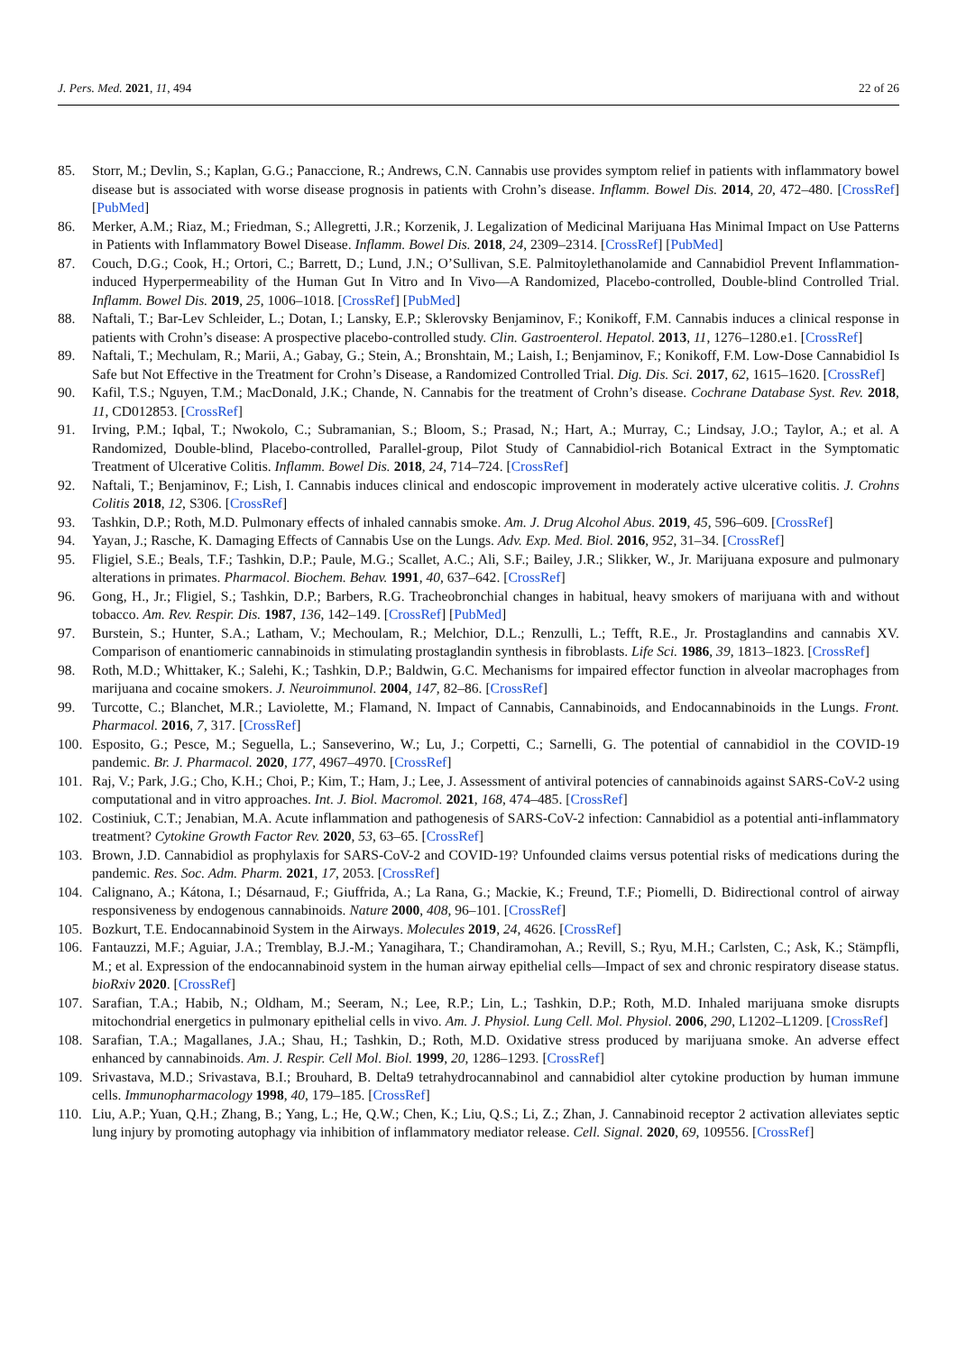J. Pers. Med. 2021, 11, 494 22 of 26
85. Storr, M.; Devlin, S.; Kaplan, G.G.; Panaccione, R.; Andrews, C.N. Cannabis use provides symptom relief in patients with inflammatory bowel disease but is associated with worse disease prognosis in patients with Crohn’s disease. Inflamm. Bowel Dis. 2014, 20, 472–480. [CrossRef] [PubMed]
86. Merker, A.M.; Riaz, M.; Friedman, S.; Allegretti, J.R.; Korzenik, J. Legalization of Medicinal Marijuana Has Minimal Impact on Use Patterns in Patients with Inflammatory Bowel Disease. Inflamm. Bowel Dis. 2018, 24, 2309–2314. [CrossRef] [PubMed]
87. Couch, D.G.; Cook, H.; Ortori, C.; Barrett, D.; Lund, J.N.; O’Sullivan, S.E. Palmitoylethanolamide and Cannabidiol Prevent Inflammation-induced Hyperpermeability of the Human Gut In Vitro and In Vivo—A Randomized, Placebo-controlled, Double-blind Controlled Trial. Inflamm. Bowel Dis. 2019, 25, 1006–1018. [CrossRef] [PubMed]
88. Naftali, T.; Bar-Lev Schleider, L.; Dotan, I.; Lansky, E.P.; Sklerovsky Benjaminov, F.; Konikoff, F.M. Cannabis induces a clinical response in patients with Crohn’s disease: A prospective placebo-controlled study. Clin. Gastroenterol. Hepatol. 2013, 11, 1276–1280.e1. [CrossRef]
89. Naftali, T.; Mechulam, R.; Marii, A.; Gabay, G.; Stein, A.; Bronshtain, M.; Laish, I.; Benjaminov, F.; Konikoff, F.M. Low-Dose Cannabidiol Is Safe but Not Effective in the Treatment for Crohn’s Disease, a Randomized Controlled Trial. Dig. Dis. Sci. 2017, 62, 1615–1620. [CrossRef]
90. Kafil, T.S.; Nguyen, T.M.; MacDonald, J.K.; Chande, N. Cannabis for the treatment of Crohn’s disease. Cochrane Database Syst. Rev. 2018, 11, CD012853. [CrossRef]
91. Irving, P.M.; Iqbal, T.; Nwokolo, C.; Subramanian, S.; Bloom, S.; Prasad, N.; Hart, A.; Murray, C.; Lindsay, J.O.; Taylor, A.; et al. A Randomized, Double-blind, Placebo-controlled, Parallel-group, Pilot Study of Cannabidiol-rich Botanical Extract in the Symptomatic Treatment of Ulcerative Colitis. Inflamm. Bowel Dis. 2018, 24, 714–724. [CrossRef]
92. Naftali, T.; Benjaminov, F.; Lish, I. Cannabis induces clinical and endoscopic improvement in moderately active ulcerative colitis. J. Crohns Colitis 2018, 12, S306. [CrossRef]
93. Tashkin, D.P.; Roth, M.D. Pulmonary effects of inhaled cannabis smoke. Am. J. Drug Alcohol Abus. 2019, 45, 596–609. [CrossRef]
94. Yayan, J.; Rasche, K. Damaging Effects of Cannabis Use on the Lungs. Adv. Exp. Med. Biol. 2016, 952, 31–34. [CrossRef]
95. Fligiel, S.E.; Beals, T.F.; Tashkin, D.P.; Paule, M.G.; Scallet, A.C.; Ali, S.F.; Bailey, J.R.; Slikker, W., Jr. Marijuana exposure and pulmonary alterations in primates. Pharmacol. Biochem. Behav. 1991, 40, 637–642. [CrossRef]
96. Gong, H., Jr.; Fligiel, S.; Tashkin, D.P.; Barbers, R.G. Tracheobronchial changes in habitual, heavy smokers of marijuana with and without tobacco. Am. Rev. Respir. Dis. 1987, 136, 142–149. [CrossRef] [PubMed]
97. Burstein, S.; Hunter, S.A.; Latham, V.; Mechoulam, R.; Melchior, D.L.; Renzulli, L.; Tefft, R.E., Jr. Prostaglandins and cannabis XV. Comparison of enantiomeric cannabinoids in stimulating prostaglandin synthesis in fibroblasts. Life Sci. 1986, 39, 1813–1823. [CrossRef]
98. Roth, M.D.; Whittaker, K.; Salehi, K.; Tashkin, D.P.; Baldwin, G.C. Mechanisms for impaired effector function in alveolar macrophages from marijuana and cocaine smokers. J. Neuroimmunol. 2004, 147, 82–86. [CrossRef]
99. Turcotte, C.; Blanchet, M.R.; Laviolette, M.; Flamand, N. Impact of Cannabis, Cannabinoids, and Endocannabinoids in the Lungs. Front. Pharmacol. 2016, 7, 317. [CrossRef]
100. Esposito, G.; Pesce, M.; Seguella, L.; Sanseverino, W.; Lu, J.; Corpetti, C.; Sarnelli, G. The potential of cannabidiol in the COVID-19 pandemic. Br. J. Pharmacol. 2020, 177, 4967–4970. [CrossRef]
101. Raj, V.; Park, J.G.; Cho, K.H.; Choi, P.; Kim, T.; Ham, J.; Lee, J. Assessment of antiviral potencies of cannabinoids against SARS-CoV-2 using computational and in vitro approaches. Int. J. Biol. Macromol. 2021, 168, 474–485. [CrossRef]
102. Costiniuk, C.T.; Jenabian, M.A. Acute inflammation and pathogenesis of SARS-CoV-2 infection: Cannabidiol as a potential anti-inflammatory treatment? Cytokine Growth Factor Rev. 2020, 53, 63–65. [CrossRef]
103. Brown, J.D. Cannabidiol as prophylaxis for SARS-CoV-2 and COVID-19? Unfounded claims versus potential risks of medications during the pandemic. Res. Soc. Adm. Pharm. 2021, 17, 2053. [CrossRef]
104. Calignano, A.; Kátona, I.; Désarnaud, F.; Giuffrida, A.; La Rana, G.; Mackie, K.; Freund, T.F.; Piomelli, D. Bidirectional control of airway responsiveness by endogenous cannabinoids. Nature 2000, 408, 96–101. [CrossRef]
105. Bozkurt, T.E. Endocannabinoid System in the Airways. Molecules 2019, 24, 4626. [CrossRef]
106. Fantauzzi, M.F.; Aguiar, J.A.; Tremblay, B.J.-M.; Yanagihara, T.; Chandiramohan, A.; Revill, S.; Ryu, M.H.; Carlsten, C.; Ask, K.; Stämpfli, M.; et al. Expression of the endocannabinoid system in the human airway epithelial cells—Impact of sex and chronic respiratory disease status. bioRxiv 2020. [CrossRef]
107. Sarafian, T.A.; Habib, N.; Oldham, M.; Seeram, N.; Lee, R.P.; Lin, L.; Tashkin, D.P.; Roth, M.D. Inhaled marijuana smoke disrupts mitochondrial energetics in pulmonary epithelial cells in vivo. Am. J. Physiol. Lung Cell. Mol. Physiol. 2006, 290, L1202–L1209. [CrossRef]
108. Sarafian, T.A.; Magallanes, J.A.; Shau, H.; Tashkin, D.; Roth, M.D. Oxidative stress produced by marijuana smoke. An adverse effect enhanced by cannabinoids. Am. J. Respir. Cell Mol. Biol. 1999, 20, 1286–1293. [CrossRef]
109. Srivastava, M.D.; Srivastava, B.I.; Brouhard, B. Delta9 tetrahydrocannabinol and cannabidiol alter cytokine production by human immune cells. Immunopharmacology 1998, 40, 179–185. [CrossRef]
110. Liu, A.P.; Yuan, Q.H.; Zhang, B.; Yang, L.; He, Q.W.; Chen, K.; Liu, Q.S.; Li, Z.; Zhan, J. Cannabinoid receptor 2 activation alleviates septic lung injury by promoting autophagy via inhibition of inflammatory mediator release. Cell. Signal. 2020, 69, 109556. [CrossRef]